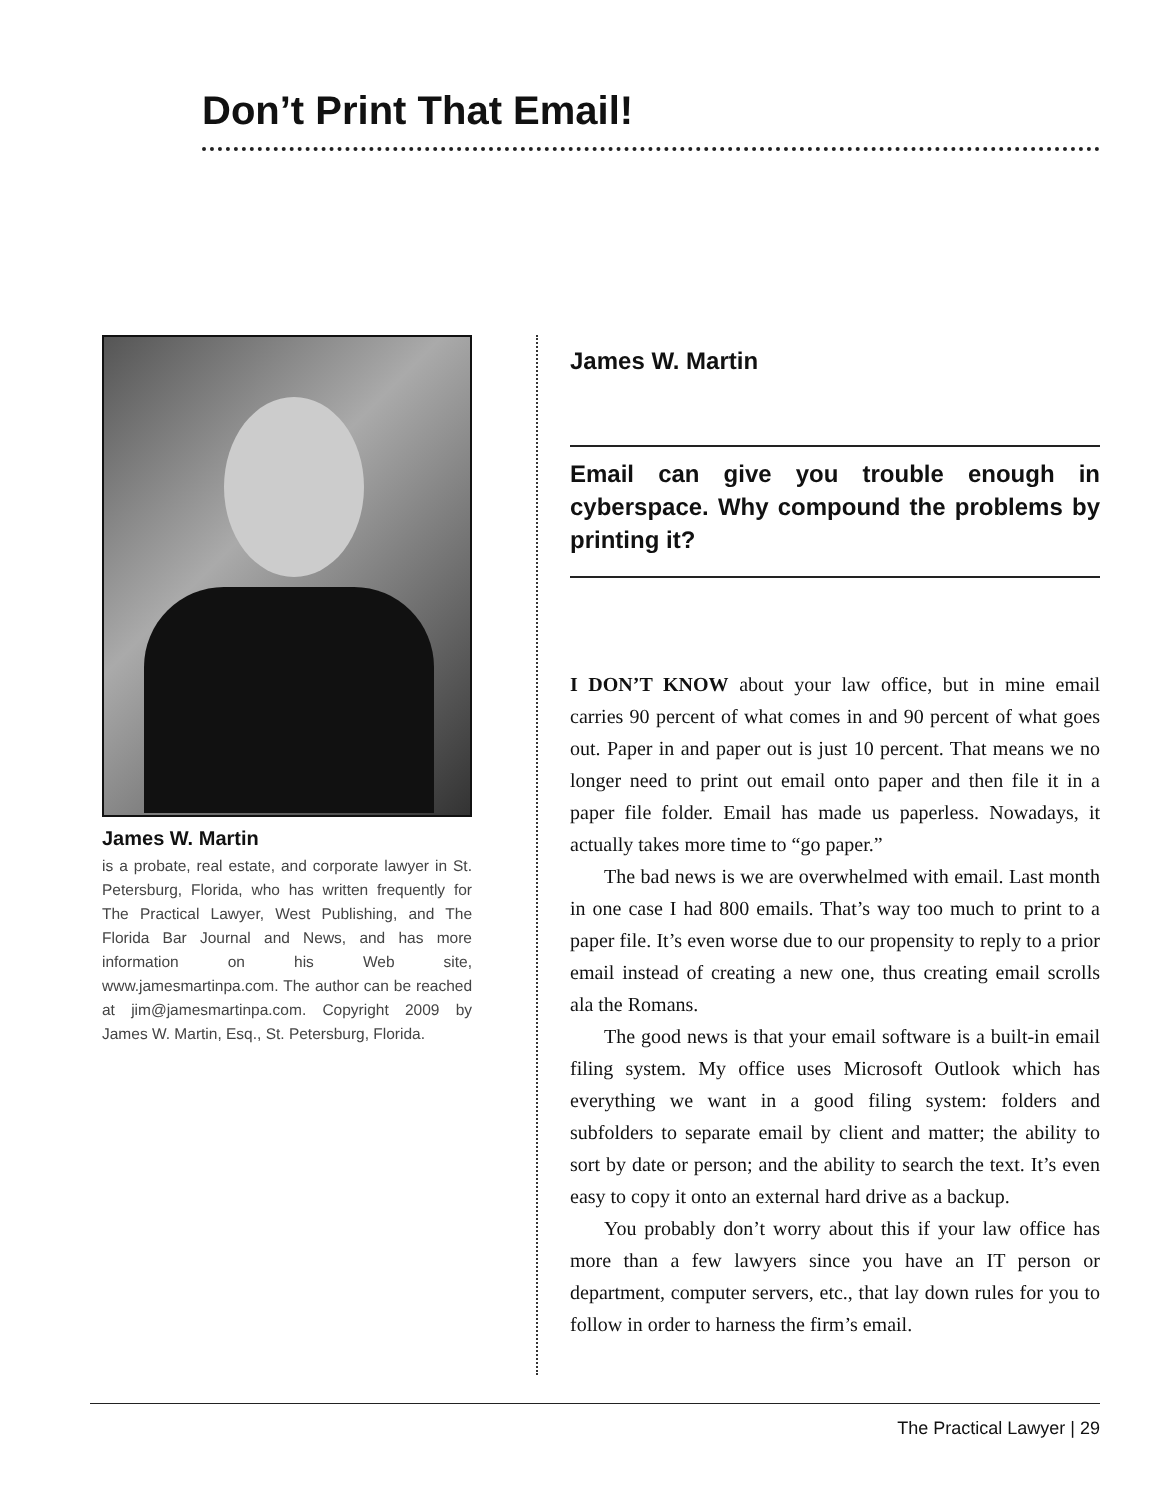Don’t Print That Email!
James W. Martin
is a probate, real estate, and corporate lawyer in St. Petersburg, Florida, who has written frequently for The Practical Lawyer, West Publishing, and The Florida Bar Journal and News, and has more information on his Web site, www.jamesmartinpa.com. The author can be reached at jim@jamesmartinpa.com. Copyright 2009 by James W. Martin, Esq., St. Petersburg, Florida.
James W. Martin
Email can give you trouble enough in cyberspace. Why compound the problems by printing it?
I DON’T KNOW about your law office, but in mine email carries 90 percent of what comes in and 90 percent of what goes out. Paper in and paper out is just 10 percent. That means we no longer need to print out email onto paper and then file it in a paper file folder. Email has made us paperless. Nowadays, it actually takes more time to “go paper.”
The bad news is we are overwhelmed with email. Last month in one case I had 800 emails. That’s way too much to print to a paper file. It’s even worse due to our propensity to reply to a prior email instead of creating a new one, thus creating email scrolls ala the Romans.
The good news is that your email software is a built-in email filing system. My office uses Microsoft Outlook which has everything we want in a good filing system: folders and subfolders to separate email by client and matter; the ability to sort by date or person; and the ability to search the text. It’s even easy to copy it onto an external hard drive as a backup.
You probably don’t worry about this if your law office has more than a few lawyers since you have an IT person or department, computer servers, etc., that lay down rules for you to follow in order to harness the firm’s email.
The Practical Lawyer | 29